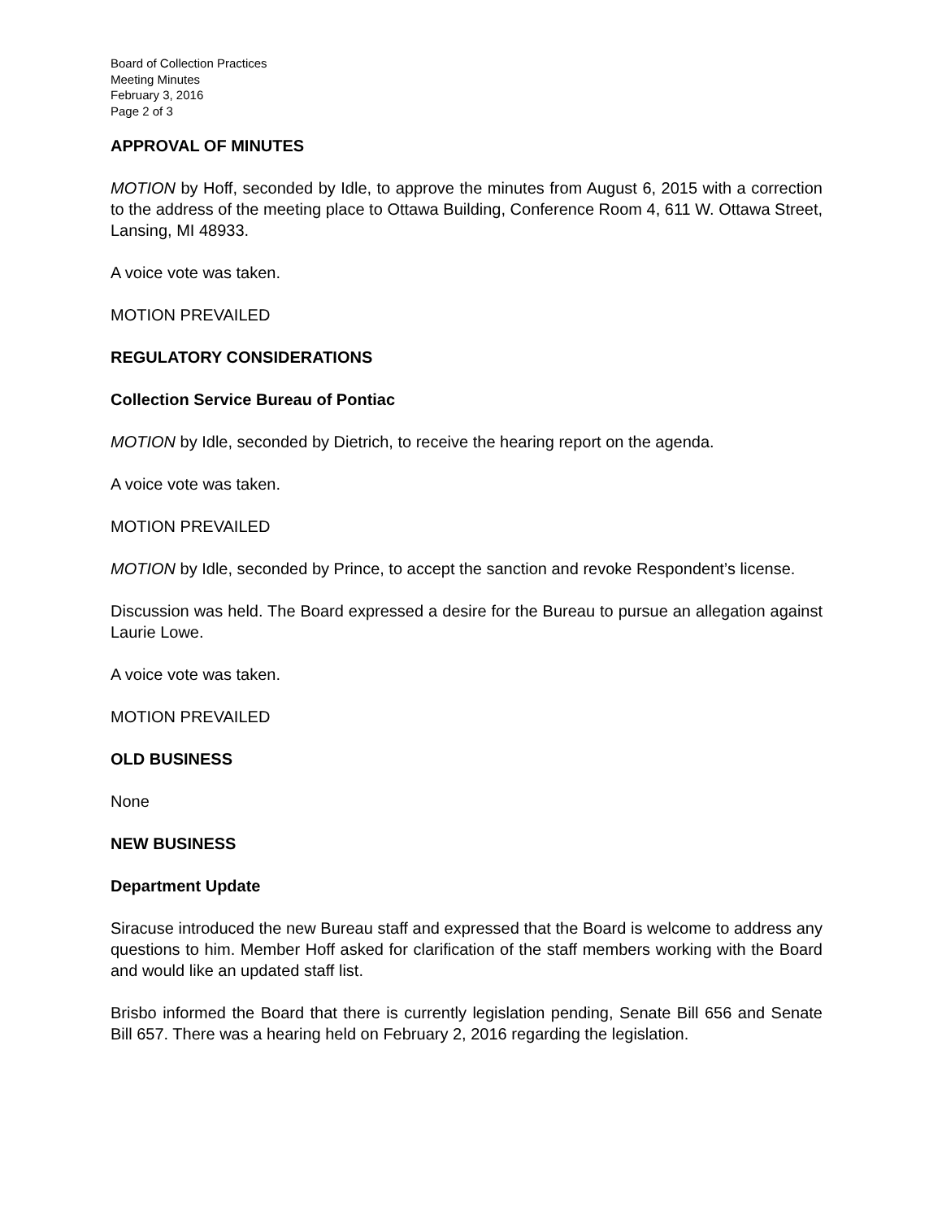Board of Collection Practices
Meeting Minutes
February 3, 2016
Page 2 of 3
APPROVAL OF MINUTES
MOTION by Hoff, seconded by Idle, to approve the minutes from August 6, 2015 with a correction to the address of the meeting place to Ottawa Building, Conference Room 4, 611 W. Ottawa Street, Lansing, MI 48933.
A voice vote was taken.
MOTION PREVAILED
REGULATORY CONSIDERATIONS
Collection Service Bureau of Pontiac
MOTION by Idle, seconded by Dietrich, to receive the hearing report on the agenda.
A voice vote was taken.
MOTION PREVAILED
MOTION by Idle, seconded by Prince, to accept the sanction and revoke Respondent’s license.
Discussion was held. The Board expressed a desire for the Bureau to pursue an allegation against Laurie Lowe.
A voice vote was taken.
MOTION PREVAILED
OLD BUSINESS
None
NEW BUSINESS
Department Update
Siracuse introduced the new Bureau staff and expressed that the Board is welcome to address any questions to him. Member Hoff asked for clarification of the staff members working with the Board and would like an updated staff list.
Brisbo informed the Board that there is currently legislation pending, Senate Bill 656 and Senate Bill 657. There was a hearing held on February 2, 2016 regarding the legislation.